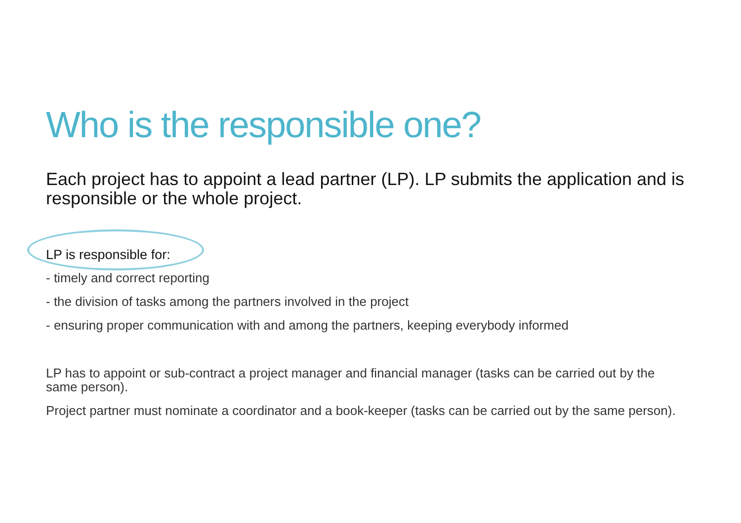Who is the responsible one?
Each project has to appoint a lead partner (LP). LP submits the application and is responsible or the whole project.
LP is responsible for:
- timely and correct reporting
- the division of tasks among the partners involved in the project
- ensuring proper communication with and among the partners, keeping everybody informed
LP has to appoint or sub-contract a project manager and financial manager (tasks can be carried out by the same person).
Project partner must nominate a coordinator and a book-keeper (tasks can be carried out by the same person).